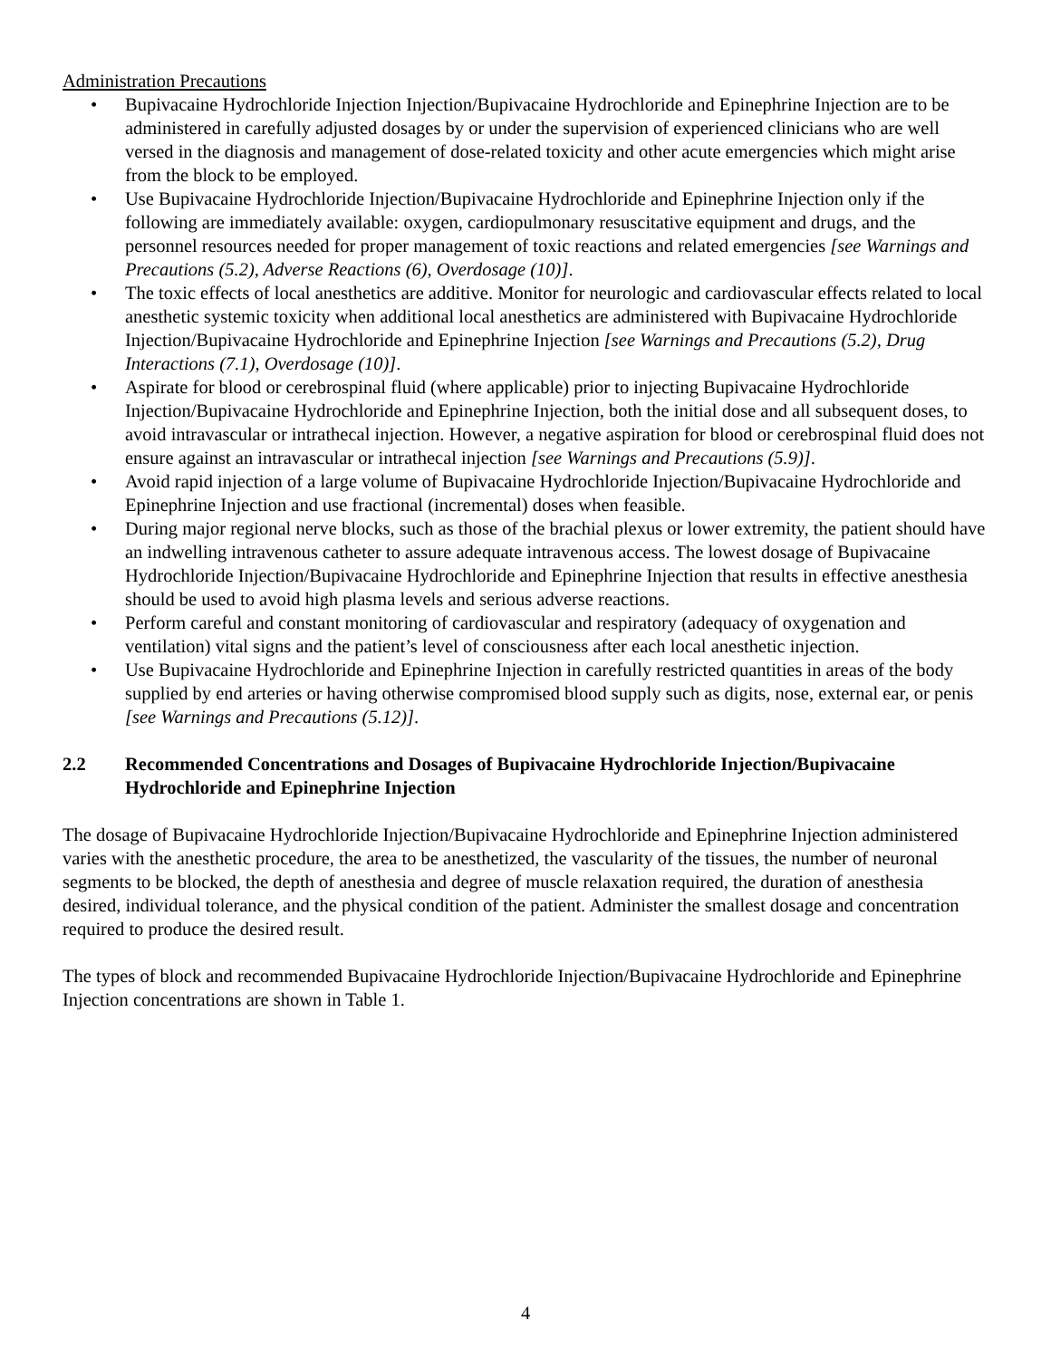Administration Precautions
• Bupivacaine Hydrochloride Injection Injection/Bupivacaine Hydrochloride and Epinephrine Injection are to be administered in carefully adjusted dosages by or under the supervision of experienced clinicians who are well versed in the diagnosis and management of dose-related toxicity and other acute emergencies which might arise from the block to be employed.
• Use Bupivacaine Hydrochloride Injection/Bupivacaine Hydrochloride and Epinephrine Injection only if the following are immediately available: oxygen, cardiopulmonary resuscitative equipment and drugs, and the personnel resources needed for proper management of toxic reactions and related emergencies [see Warnings and Precautions (5.2), Adverse Reactions (6), Overdosage (10)].
• The toxic effects of local anesthetics are additive. Monitor for neurologic and cardiovascular effects related to local anesthetic systemic toxicity when additional local anesthetics are administered with Bupivacaine Hydrochloride Injection/Bupivacaine Hydrochloride and Epinephrine Injection [see Warnings and Precautions (5.2), Drug Interactions (7.1), Overdosage (10)].
• Aspirate for blood or cerebrospinal fluid (where applicable) prior to injecting Bupivacaine Hydrochloride Injection/Bupivacaine Hydrochloride and Epinephrine Injection, both the initial dose and all subsequent doses, to avoid intravascular or intrathecal injection. However, a negative aspiration for blood or cerebrospinal fluid does not ensure against an intravascular or intrathecal injection [see Warnings and Precautions (5.9)].
• Avoid rapid injection of a large volume of Bupivacaine Hydrochloride Injection/Bupivacaine Hydrochloride and Epinephrine Injection and use fractional (incremental) doses when feasible.
• During major regional nerve blocks, such as those of the brachial plexus or lower extremity, the patient should have an indwelling intravenous catheter to assure adequate intravenous access. The lowest dosage of Bupivacaine Hydrochloride Injection/Bupivacaine Hydrochloride and Epinephrine Injection that results in effective anesthesia should be used to avoid high plasma levels and serious adverse reactions.
• Perform careful and constant monitoring of cardiovascular and respiratory (adequacy of oxygenation and ventilation) vital signs and the patient’s level of consciousness after each local anesthetic injection.
• Use Bupivacaine Hydrochloride and Epinephrine Injection in carefully restricted quantities in areas of the body supplied by end arteries or having otherwise compromised blood supply such as digits, nose, external ear, or penis [see Warnings and Precautions (5.12)].
2.2 Recommended Concentrations and Dosages of Bupivacaine Hydrochloride Injection/Bupivacaine Hydrochloride and Epinephrine Injection
The dosage of Bupivacaine Hydrochloride Injection/Bupivacaine Hydrochloride and Epinephrine Injection administered varies with the anesthetic procedure, the area to be anesthetized, the vascularity of the tissues, the number of neuronal segments to be blocked, the depth of anesthesia and degree of muscle relaxation required, the duration of anesthesia desired, individual tolerance, and the physical condition of the patient. Administer the smallest dosage and concentration required to produce the desired result.
The types of block and recommended Bupivacaine Hydrochloride Injection/Bupivacaine Hydrochloride and Epinephrine Injection concentrations are shown in Table 1.
4